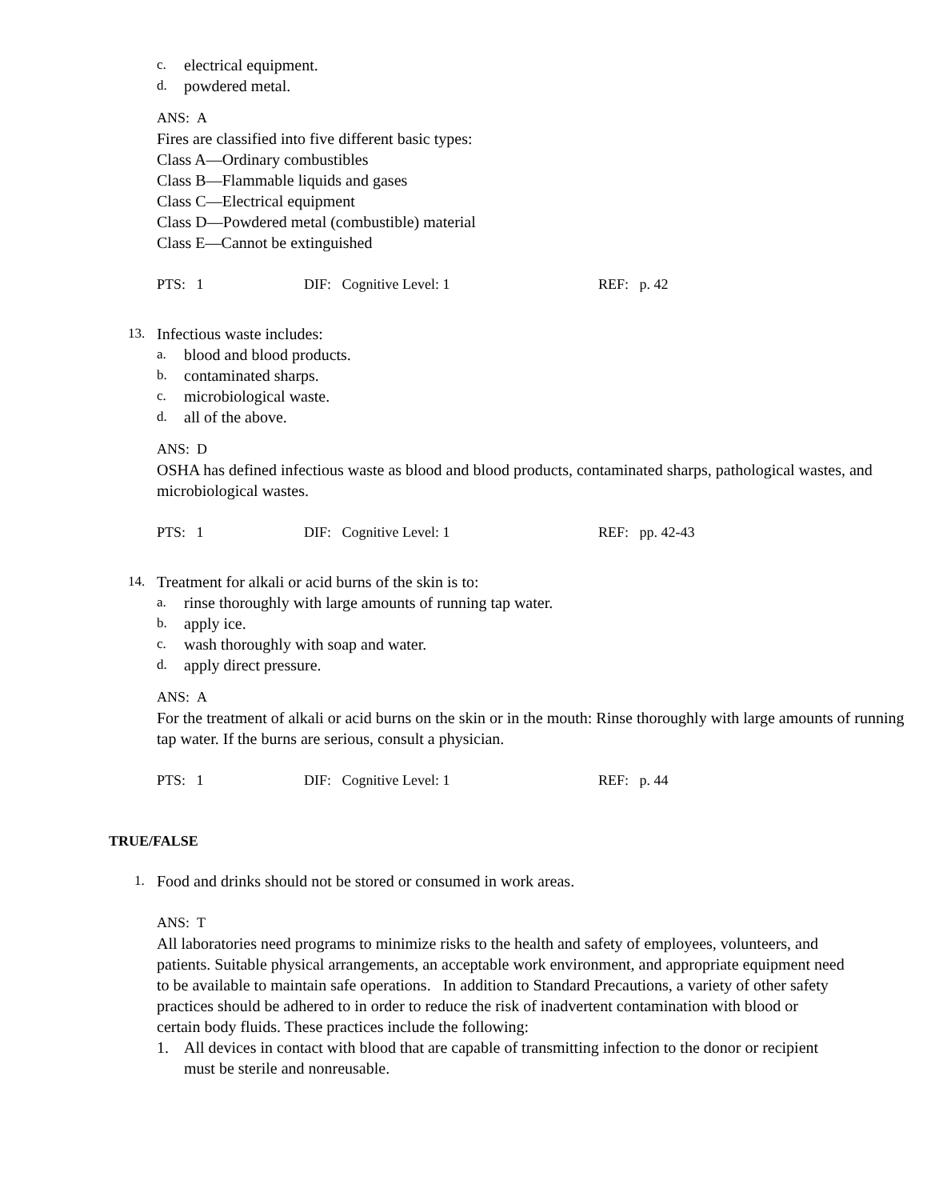c.
electrical equipment.
d.
powdered metal.
ANS: A
Fires are classified into five different basic types:
Class A—Ordinary combustibles
Class B—Flammable liquids and gases
Class C—Electrical equipment
Class D—Powdered metal (combustible) material
Class E—Cannot be extinguished
PTS: 1 DIF: Cognitive Level: 1 REF: p. 42
13.
Infectious waste includes:
a.
blood and blood products.
b.
contaminated sharps.
c.
microbiological waste.
d.
all of the above.
ANS: D
OSHA has defined infectious waste as blood and blood products, contaminated sharps, pathological wastes, and microbiological wastes.
PTS: 1 DIF: Cognitive Level: 1 REF: pp. 42-43
14.
Treatment for alkali or acid burns of the skin is to:
a.
rinse thoroughly with large amounts of running tap water.
b.
apply ice.
c.
wash thoroughly with soap and water.
d.
apply direct pressure.
ANS: A
For the treatment of alkali or acid burns on the skin or in the mouth: Rinse thoroughly with large amounts of running tap water. If the burns are serious, consult a physician.
PTS: 1 DIF: Cognitive Level: 1 REF: p. 44
TRUE/FALSE
1.
Food and drinks should not be stored or consumed in work areas.
ANS: T
All laboratories need programs to minimize risks to the health and safety of employees, volunteers, and patients. Suitable physical arrangements, an acceptable work environment, and appropriate equipment need to be available to maintain safe operations. In addition to Standard Precautions, a variety of other safety practices should be adhered to in order to reduce the risk of inadvertent contamination with blood or certain body fluids. These practices include the following:
1. All devices in contact with blood that are capable of transmitting infection to the donor or recipient must be sterile and nonreusable.